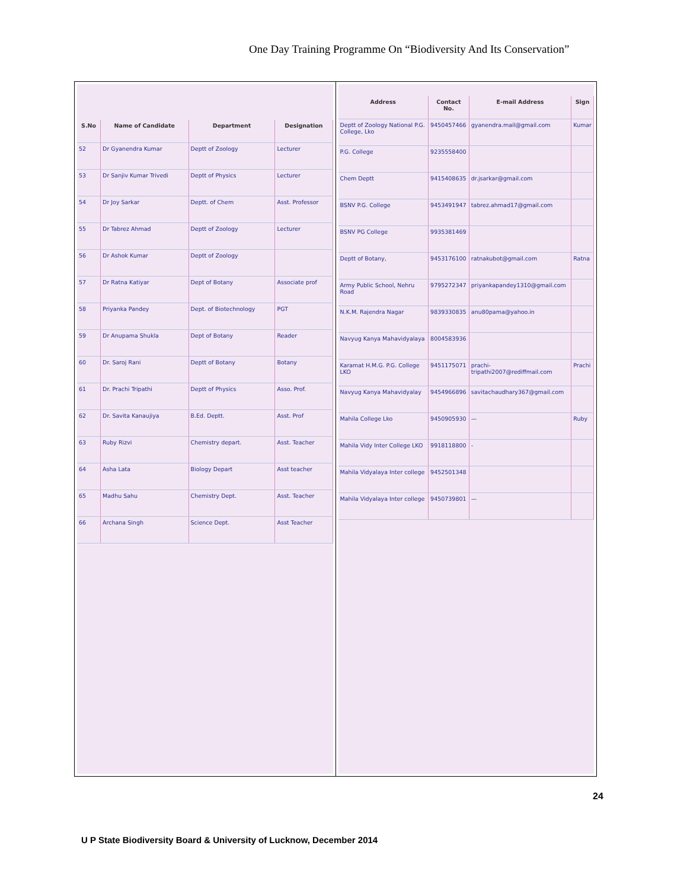One Day Training Programme On “Biodiversity And Its Conservation”
| S.No | Name of Candidate | Department | Designation |
| --- | --- | --- | --- |
| 52 | Dr Gyanendra Kumar | Deptt of Zoology | Lecturer |
| 53 | Dr Sanjiv Kumar Trivedi | Deptt of Physics | Lecturer |
| 54 | Dr Joy Sarkar | Deptt. of Chem | Asst. Professor |
| 55 | Dr Tabrez Ahmad | Deptt of Zoology | Lecturer |
| 56 | Dr Ashok Kumar | Deptt of Zoology | |
| 57 | Dr Ratna Katiyar | Dept of Botany | Associate prof |
| 58 | Priyanka Pandey | Dept. of Biotechnology | PGT |
| 59 | Dr Anupama Shukla | Dept of Botany | Reader |
| 60 | Dr. Saroj Rani | Deptt of Botany | Botany |
| 61 | Dr. Prachi Tripathi | Deptt of Physics | Asso. Prof. |
| 62 | Dr. Savita Kanaujiya | B.Ed. Deptt. | Asst. Prof |
| 63 | Ruby Rizvi | Chemistry depart. | Asst. Teacher |
| 64 | Asha Lata | Biology Depart | Asst teacher |
| 65 | Madhu Sahu | Chemistry Dept. | Asst. Teacher |
| 66 | Archana Singh | Science Dept. | Asst Teacher |
| Address | Contact No. | E-mail Address | Sign |
| --- | --- | --- | --- |
| Deptt of Zoology National P.G. College, Lko | 9450457466 | gyanendra.mail@gmail.com | Kumar |
| P.G. College | 9235558400 | | |
| Chem Deptt | 9415408635 | dr.jsarkar@gmail.com | |
| BSNV P.G. College | 9453491947 | tabrez.ahmad17@gmail.com | |
| BSNV PG College | 9935381469 | | |
| Deptt of Botany, | 9453176100 | ratnakubot@gmail.com | Ratna |
| Army Public School, Nehru Road | 9795272347 | priyankapandey1310@gmail.com | |
| N.K.M. Rajendra Nagar | 9839330835 | anu80pama@yahoo.in | |
| Navyug Kanya Mahavidyalaya | 8004583936 | | |
| Karamat H.M.G. P.G. College LKO | 9451175071 | prachi-tripathi2007@rediffmail.com | Prachi |
| Navyug Kanya Mahavidyalay | 9454966896 | savitachaudhary367@gmail.com | |
| Mahila College Lko | 9450905930 | — | Ruby |
| Mahila Vidy Inter College LKO | 9918118800 | - | |
| Mahila Vidyalaya Inter college | 9452501348 | | |
| Mahila Vidyalaya Inter college | 9450739801 | — | |
24
U P State Biodiversity Board & University of Lucknow, December 2014